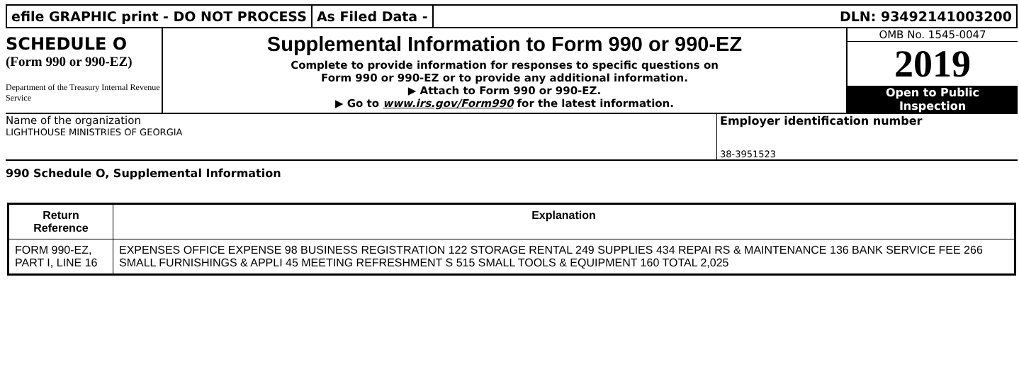efile GRAPHIC print - DO NOT PROCESS
As Filed Data - DLN: 93492141003200
SCHEDULE O
(Form 990 or 990-EZ)
Department of the Treasury Internal Revenue Service
Supplemental Information to Form 990 or 990-EZ
Complete to provide information for responses to specific questions on
Form 990 or 990-EZ or to provide any additional information.
▶ Attach to Form 990 or 990-EZ.
▶ Go to www.irs.gov/Form990 for the latest information.
OMB No. 1545-0047
2019
Open to Public
Inspection
Name of the organization
LIGHTHOUSE MINISTRIES OF GEORGIA
Employer identification number
38-3951523
990 Schedule O, Supplemental Information
| Return Reference | Explanation |
| --- | --- |
| FORM 990-EZ, PART I, LINE 16 | EXPENSES OFFICE EXPENSE 98 BUSINESS REGISTRATION 122 STORAGE RENTAL 249 SUPPLIES 434 REPAI RS & MAINTENANCE 136 BANK SERVICE FEE 266 SMALL FURNISHINGS & APPLI 45 MEETING REFRESHMENT S 515 SMALL TOOLS & EQUIPMENT 160 TOTAL 2,025 |